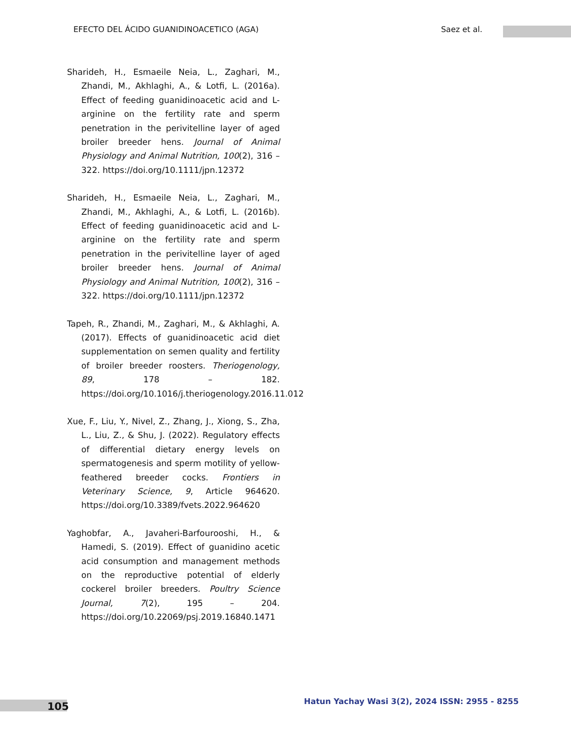EFECTO DEL ÁCIDO GUANIDINOACETICO (AGA) Saez et al.
Sharideh, H., Esmaeile Neia, L., Zaghari, M., Zhandi, M., Akhlaghi, A., & Lotfi, L. (2016a). Effect of feeding guanidinoacetic acid and L-arginine on the fertility rate and sperm penetration in the perivitelline layer of aged broiler breeder hens. Journal of Animal Physiology and Animal Nutrition, 100(2), 316 – 322. https://doi.org/10.1111/jpn.12372
Sharideh, H., Esmaeile Neia, L., Zaghari, M., Zhandi, M., Akhlaghi, A., & Lotfi, L. (2016b). Effect of feeding guanidinoacetic acid and L-arginine on the fertility rate and sperm penetration in the perivitelline layer of aged broiler breeder hens. Journal of Animal Physiology and Animal Nutrition, 100(2), 316 – 322. https://doi.org/10.1111/jpn.12372
Tapeh, R., Zhandi, M., Zaghari, M., & Akhlaghi, A. (2017). Effects of guanidinoacetic acid diet supplementation on semen quality and fertility of broiler breeder roosters. Theriogenology, 89, 178 – 182. https://doi.org/10.1016/j.theriogenology.2016.11.012
Xue, F., Liu, Y., Nivel, Z., Zhang, J., Xiong, S., Zha, L., Liu, Z., & Shu, J. (2022). Regulatory effects of differential dietary energy levels on spermatogenesis and sperm motility of yellow-feathered breeder cocks. Frontiers in Veterinary Science, 9, Article 964620. https://doi.org/10.3389/fvets.2022.964620
Yaghobfar, A., Javaheri-Barfourooshi, H., & Hamedi, S. (2019). Effect of guanidino acetic acid consumption and management methods on the reproductive potential of elderly cockerel broiler breeders. Poultry Science Journal, 7(2), 195 – 204. https://doi.org/10.22069/psj.2019.16840.1471
105 Hatun Yachay Wasi 3(2), 2024 ISSN: 2955 - 8255